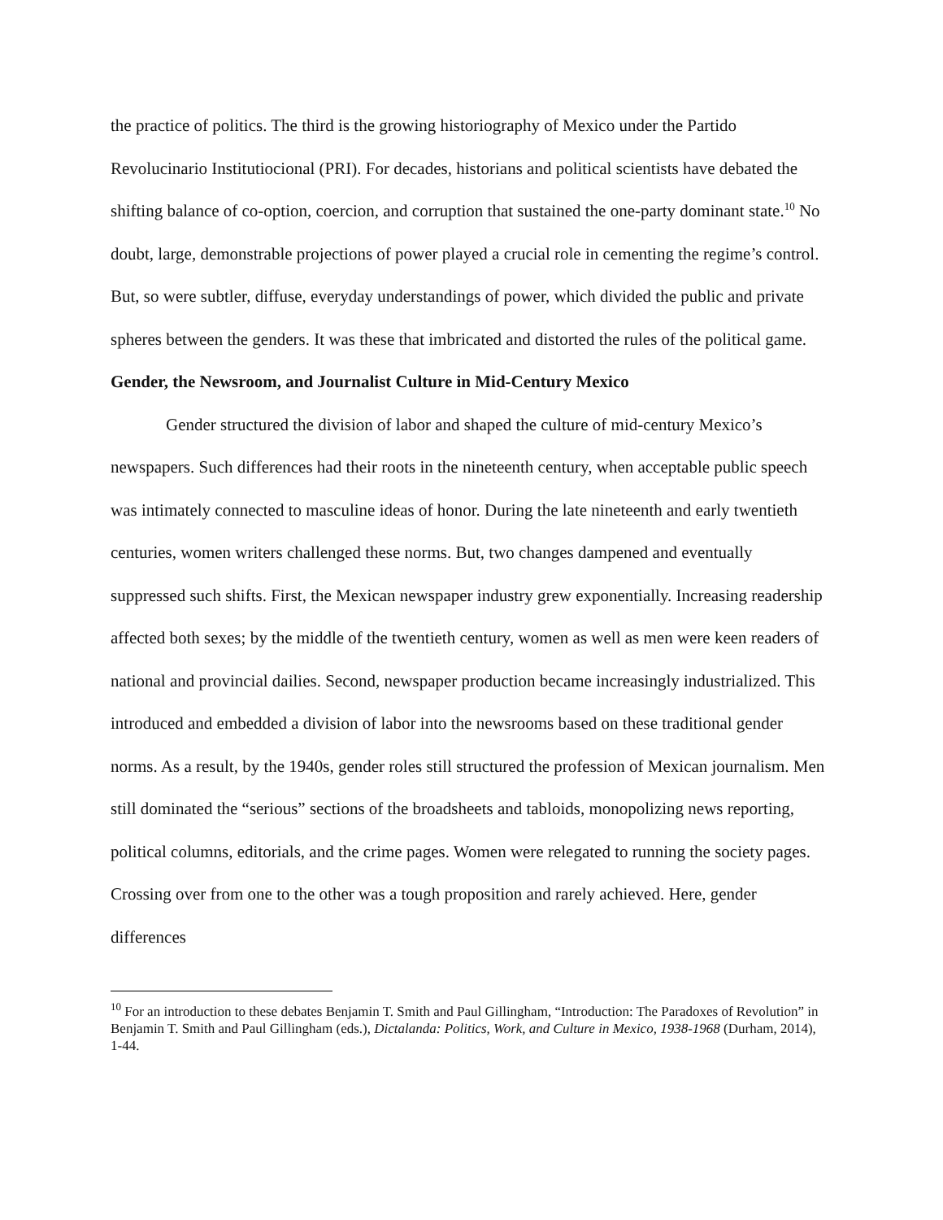the practice of politics. The third is the growing historiography of Mexico under the Partido Revolucinario Institutiocional (PRI). For decades, historians and political scientists have debated the shifting balance of co-option, coercion, and corruption that sustained the one-party dominant state.<sup>10</sup> No doubt, large, demonstrable projections of power played a crucial role in cementing the regime’s control. But, so were subtler, diffuse, everyday understandings of power, which divided the public and private spheres between the genders. It was these that imbricated and distorted the rules of the political game.
Gender, the Newsroom, and Journalist Culture in Mid-Century Mexico
Gender structured the division of labor and shaped the culture of mid-century Mexico’s newspapers. Such differences had their roots in the nineteenth century, when acceptable public speech was intimately connected to masculine ideas of honor. During the late nineteenth and early twentieth centuries, women writers challenged these norms. But, two changes dampened and eventually suppressed such shifts. First, the Mexican newspaper industry grew exponentially. Increasing readership affected both sexes; by the middle of the twentieth century, women as well as men were keen readers of national and provincial dailies. Second, newspaper production became increasingly industrialized. This introduced and embedded a division of labor into the newsrooms based on these traditional gender norms. As a result, by the 1940s, gender roles still structured the profession of Mexican journalism. Men still dominated the “serious” sections of the broadsheets and tabloids, monopolizing news reporting, political columns, editorials, and the crime pages. Women were relegated to running the society pages. Crossing over from one to the other was a tough proposition and rarely achieved. Here, gender differences
<sup>10</sup> For an introduction to these debates Benjamin T. Smith and Paul Gillingham, “Introduction: The Paradoxes of Revolution” in Benjamin T. Smith and Paul Gillingham (eds.), Dictalanda: Politics, Work, and Culture in Mexico, 1938-1968 (Durham, 2014), 1-44.